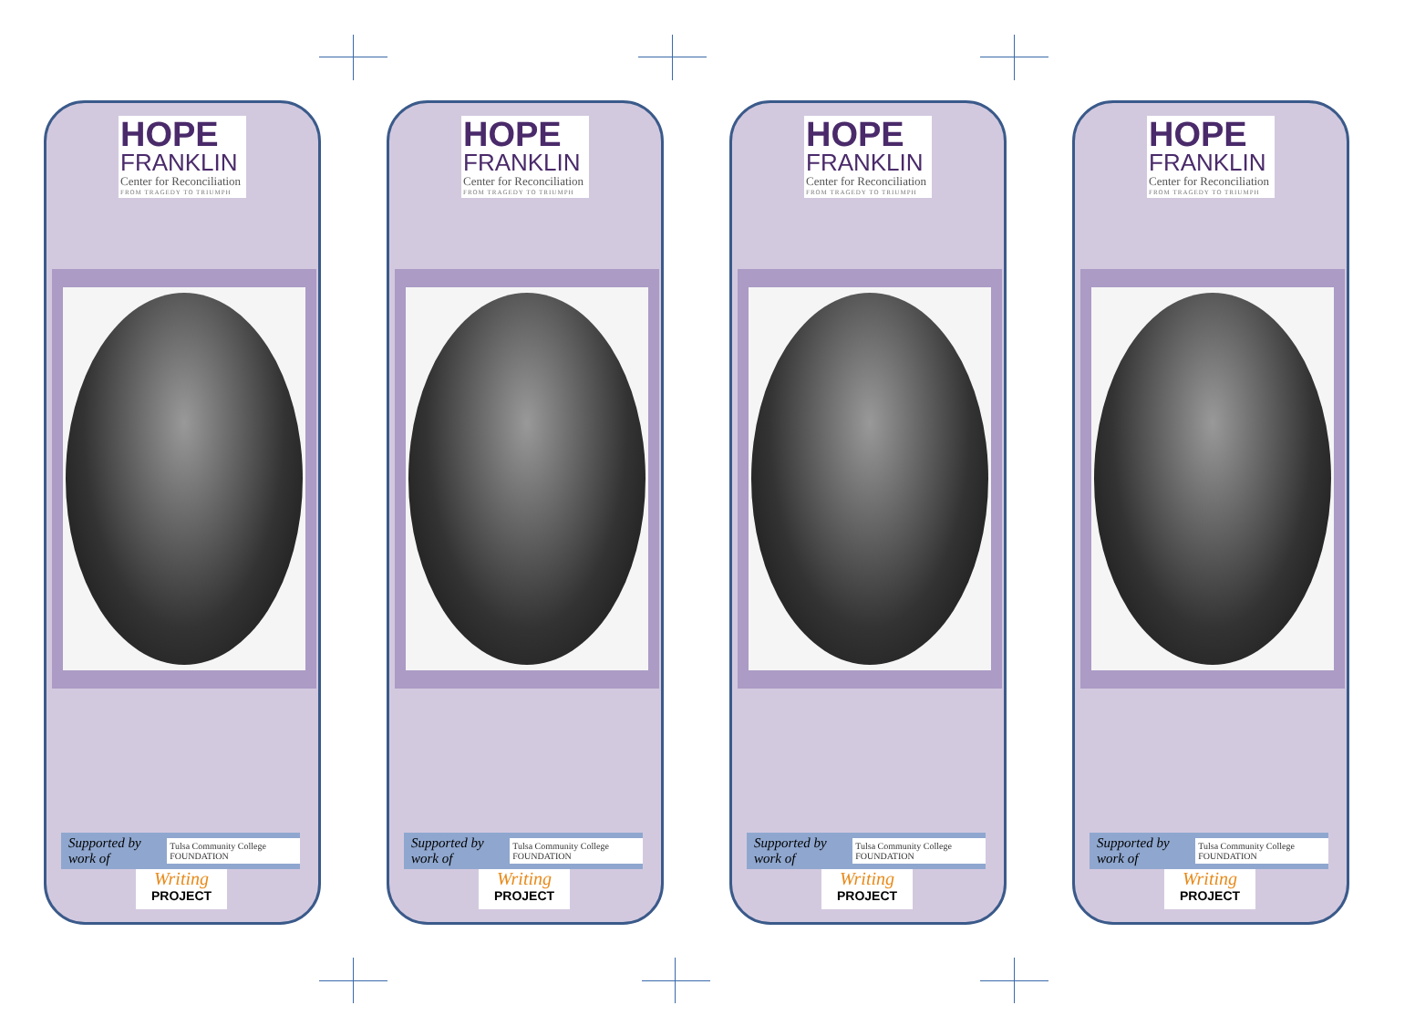HOPE
FRANKLIN
Center for Reconciliation
FROM TRAGEDY TO TRIUMPH
Supported by work of Tulsa Community College FOUNDATION
Writing
PROJECT
HOPE
FRANKLIN
Center for Reconciliation
FROM TRAGEDY TO TRIUMPH
Supported by work of Tulsa Community College FOUNDATION
Writing
PROJECT
HOPE
FRANKLIN
Center for Reconciliation
FROM TRAGEDY TO TRIUMPH
Supported by work of Tulsa Community College FOUNDATION
Writing
PROJECT
HOPE
FRANKLIN
Center for Reconciliation
FROM TRAGEDY TO TRIUMPH
Supported by work of Tulsa Community College FOUNDATION
Writing
PROJECT